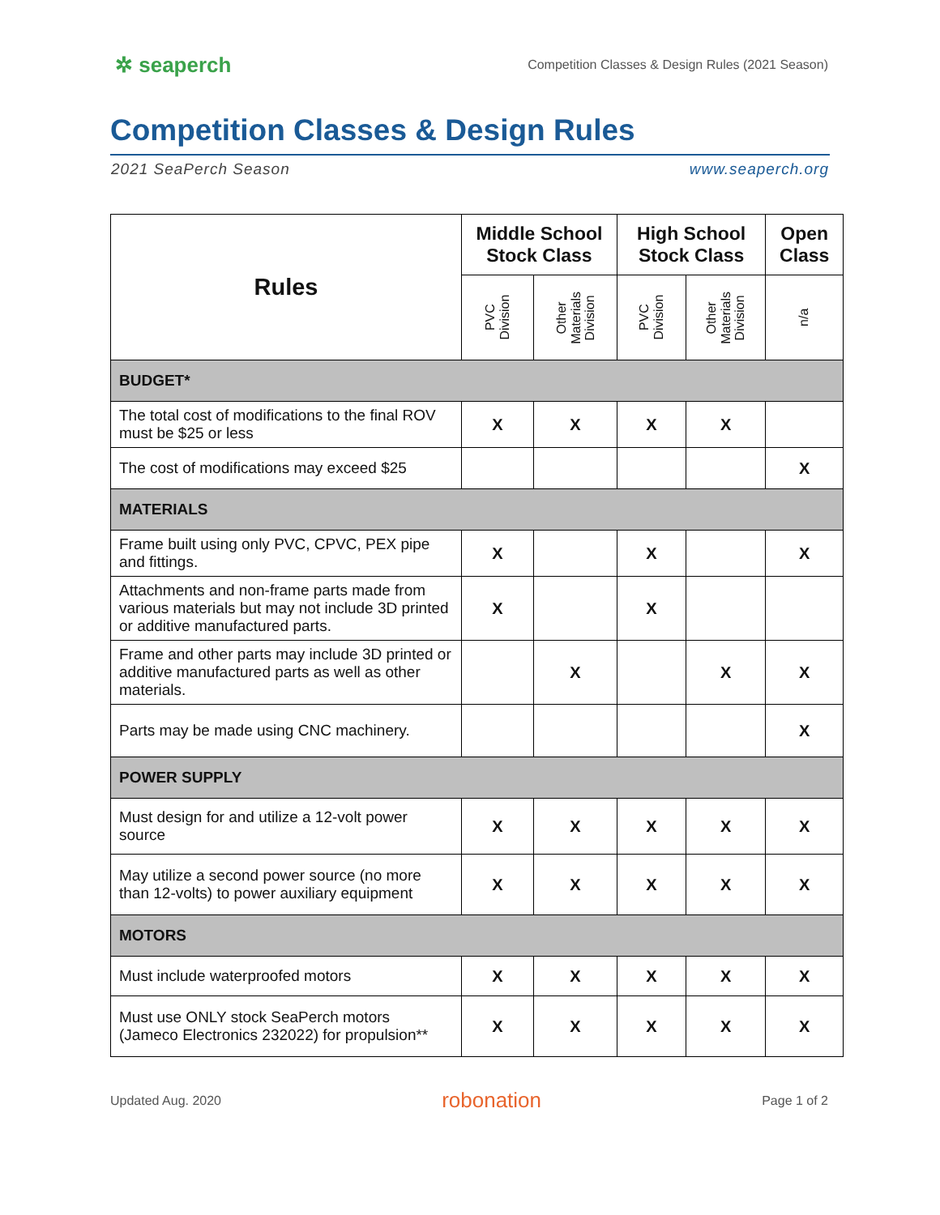✲ seaperch Competition Classes & Design Rules (2021 Season)
Competition Classes & Design Rules
2021 SeaPerch Season www.seaperch.org
| Rules | Middle School Stock Class | | High School Stock Class | | Open Class |
| --- | --- | --- | --- | --- | --- |
| | PVC Division | Other Materials Division | PVC Division | Other Materials Division | n/a |
| BUDGET* | | | | | |
| The total cost of modifications to the final ROV must be $25 or less | X | X | X | X | |
| The cost of modifications may exceed $25 | | | | | X |
| MATERIALS | | | | | |
| Frame built using only PVC, CPVC, PEX pipe and fittings. | X | | X | | X |
| Attachments and non-frame parts made from various materials but may not include 3D printed or additive manufactured parts. | X | | X | | |
| Frame and other parts may include 3D printed or additive manufactured parts as well as other materials. | | X | | X | X |
| Parts may be made using CNC machinery. | | | | | X |
| POWER SUPPLY | | | | | |
| Must design for and utilize a 12-volt power source | X | X | X | X | X |
| May utilize a second power source (no more than 12-volts) to power auxiliary equipment | X | X | X | X | X |
| MOTORS | | | | | |
| Must include waterproofed motors | X | X | X | X | X |
| Must use ONLY stock SeaPerch motors (Jameco Electronics 232022) for propulsion** | X | X | X | X | X |
Updated Aug. 2020 robonation Page 1 of 2